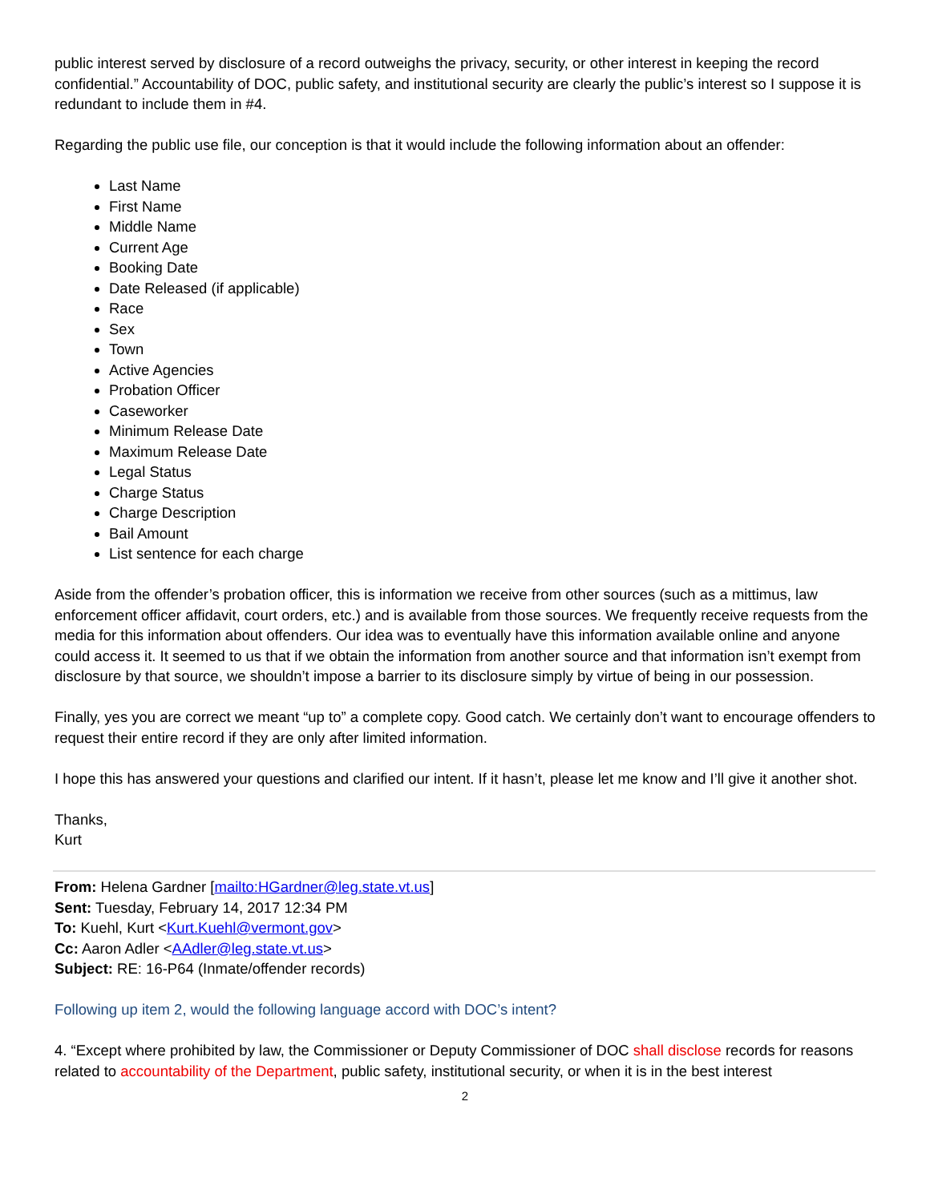public interest served by disclosure of a record outweighs the privacy, security, or other interest in keeping the record confidential.” Accountability of DOC, public safety, and institutional security are clearly the public’s interest so I suppose it is redundant to include them in #4.
Regarding the public use file, our conception is that it would include the following information about an offender:
Last Name
First Name
Middle Name
Current Age
Booking Date
Date Released (if applicable)
Race
Sex
Town
Active Agencies
Probation Officer
Caseworker
Minimum Release Date
Maximum Release Date
Legal Status
Charge Status
Charge Description
Bail Amount
List sentence for each charge
Aside from the offender’s probation officer, this is information we receive from other sources (such as a mittimus, law enforcement officer affidavit, court orders, etc.) and is available from those sources. We frequently receive requests from the media for this information about offenders. Our idea was to eventually have this information available online and anyone could access it. It seemed to us that if we obtain the information from another source and that information isn’t exempt from disclosure by that source, we shouldn’t impose a barrier to its disclosure simply by virtue of being in our possession.
Finally, yes you are correct we meant “up to” a complete copy. Good catch. We certainly don’t want to encourage offenders to request their entire record if they are only after limited information.
I hope this has answered your questions and clarified our intent. If it hasn’t, please let me know and I’ll give it another shot.
Thanks,
Kurt
From: Helena Gardner [mailto:HGardner@leg.state.vt.us]
Sent: Tuesday, February 14, 2017 12:34 PM
To: Kuehl, Kurt <Kurt.Kuehl@vermont.gov>
Cc: Aaron Adler <AAdler@leg.state.vt.us>
Subject: RE: 16-P64 (Inmate/offender records)
Following up item 2, would the following language accord with DOC’s intent?
4. “Except where prohibited by law, the Commissioner or Deputy Commissioner of DOC shall disclose records for reasons related to accountability of the Department, public safety, institutional security, or when it is in the best interest
2